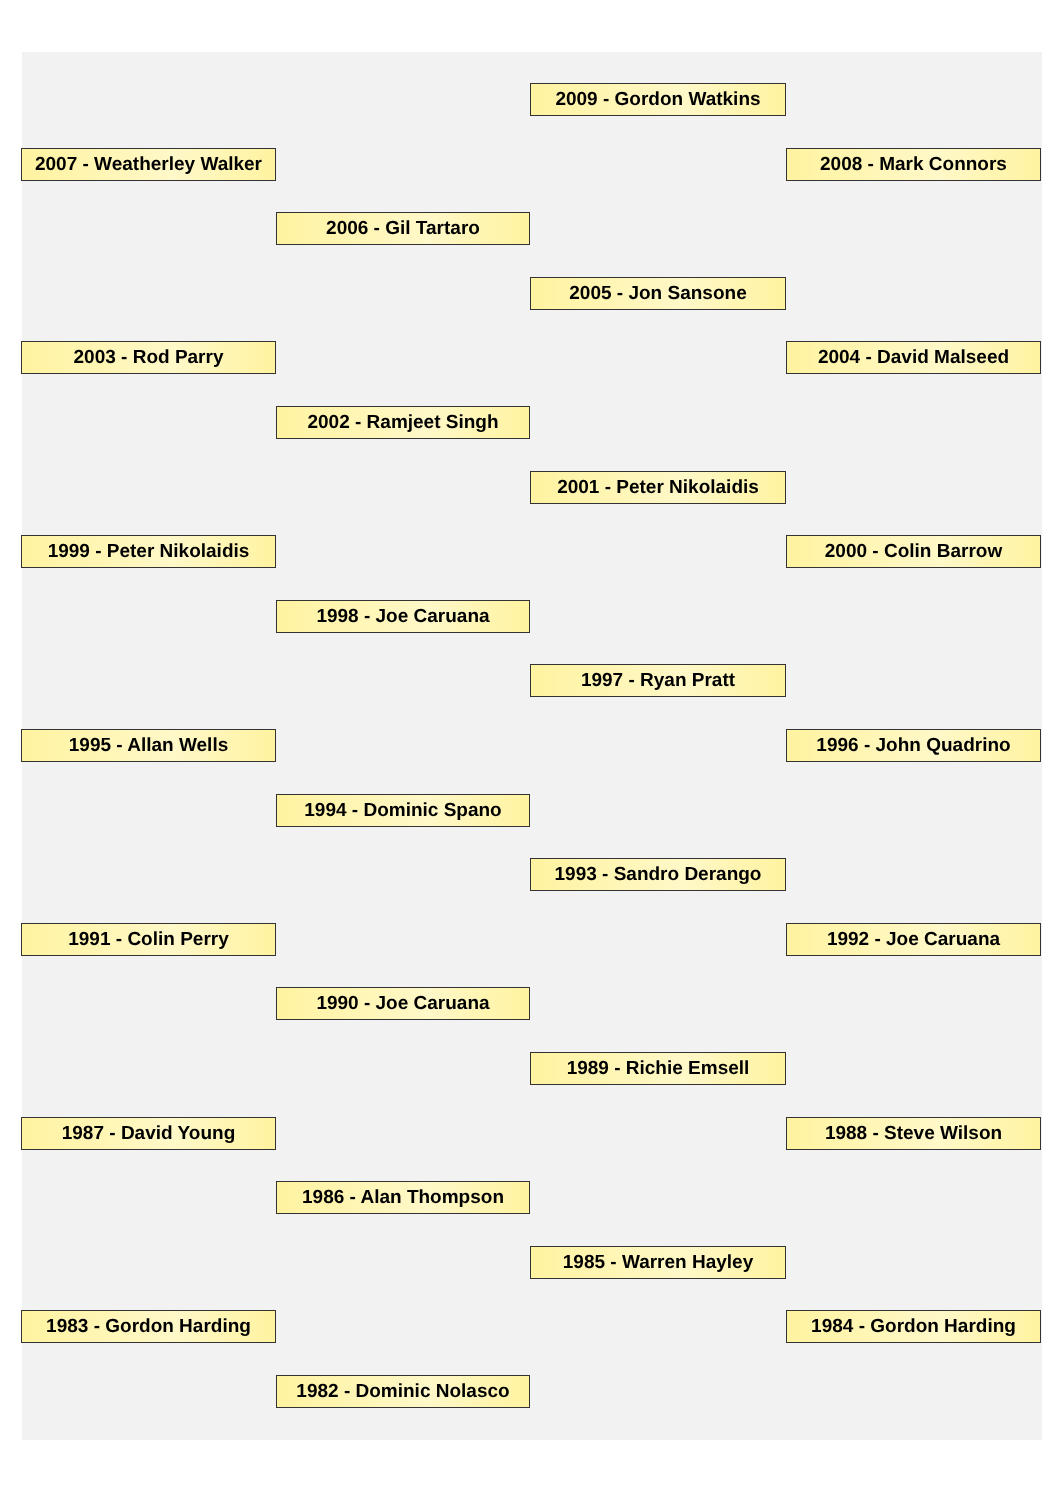2009 - Gordon Watkins
2007 - Weatherley Walker
2008 - Mark Connors
2006 - Gil Tartaro
2005 - Jon Sansone
2003 - Rod Parry
2004 - David Malseed
2002 - Ramjeet Singh
2001 - Peter Nikolaidis
1999 - Peter Nikolaidis
2000 - Colin Barrow
1998 - Joe Caruana
1997 - Ryan Pratt
1995 - Allan Wells
1996 - John Quadrino
1994 - Dominic Spano
1993 - Sandro Derango
1991 - Colin Perry
1992 - Joe Caruana
1990 - Joe Caruana
1989 - Richie Emsell
1987 - David Young
1988 - Steve Wilson
1986 - Alan Thompson
1985 - Warren Hayley
1983 - Gordon Harding
1984 - Gordon Harding
1982 - Dominic Nolasco